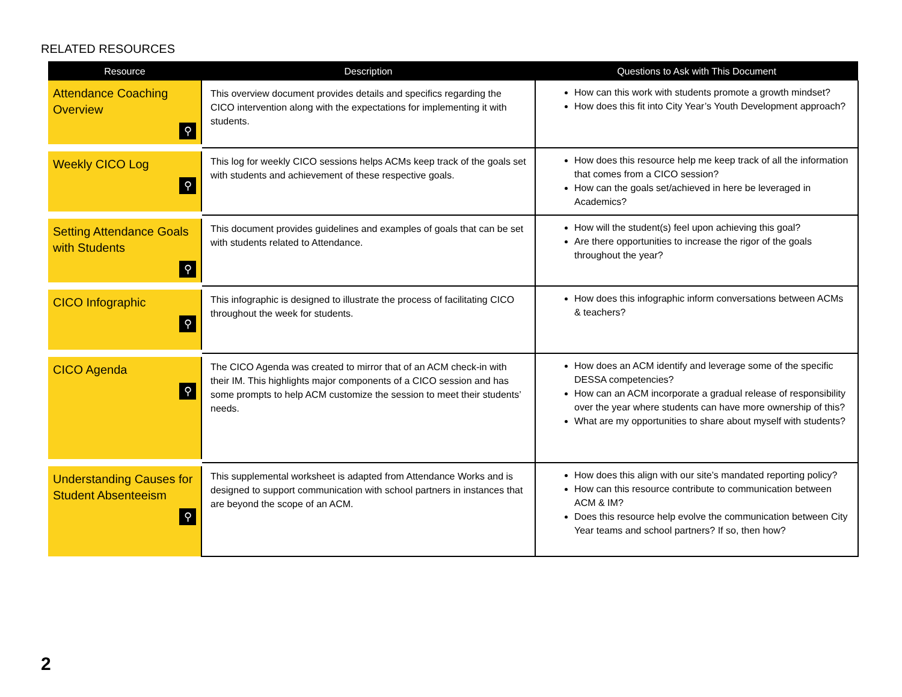RELATED RESOURCES
| Resource | Description | Questions to Ask with This Document |
| --- | --- | --- |
| Attendance Coaching Overview ⚲ | This overview document provides details and specifics regarding the CICO intervention along with the expectations for implementing it with students. | How can this work with students promote a growth mindset? How does this fit into City Year’s Youth Development approach? |
| Weekly CICO Log ⚲ | This log for weekly CICO sessions helps ACMs keep track of the goals set with students and achievement of these respective goals. | How does this resource help me keep track of all the information that comes from a CICO session? How can the goals set/achieved in here be leveraged in Academics? |
| Setting Attendance Goals with Students ⚲ | This document provides guidelines and examples of goals that can be set with students related to Attendance. | How will the student(s) feel upon achieving this goal? Are there opportunities to increase the rigor of the goals throughout the year? |
| CICO Infographic ⚲ | This infographic is designed to illustrate the process of facilitating CICO throughout the week for students. | How does this infographic inform conversations between ACMs & teachers? |
| CICO Agenda ⚲ | The CICO Agenda was created to mirror that of an ACM check-in with their IM. This highlights major components of a CICO session and has some prompts to help ACM customize the session to meet their students’ needs. | How does an ACM identify and leverage some of the specific DESSA competencies? How can an ACM incorporate a gradual release of responsibility over the year where students can have more ownership of this? What are my opportunities to share about myself with students? |
| Understanding Causes for Student Absenteeism ⚲ | This supplemental worksheet is adapted from Attendance Works and is designed to support communication with school partners in instances that are beyond the scope of an ACM. | How does this align with our site’s mandated reporting policy? How can this resource contribute to communication between ACM & IM? Does this resource help evolve the communication between City Year teams and school partners? If so, then how? |
2